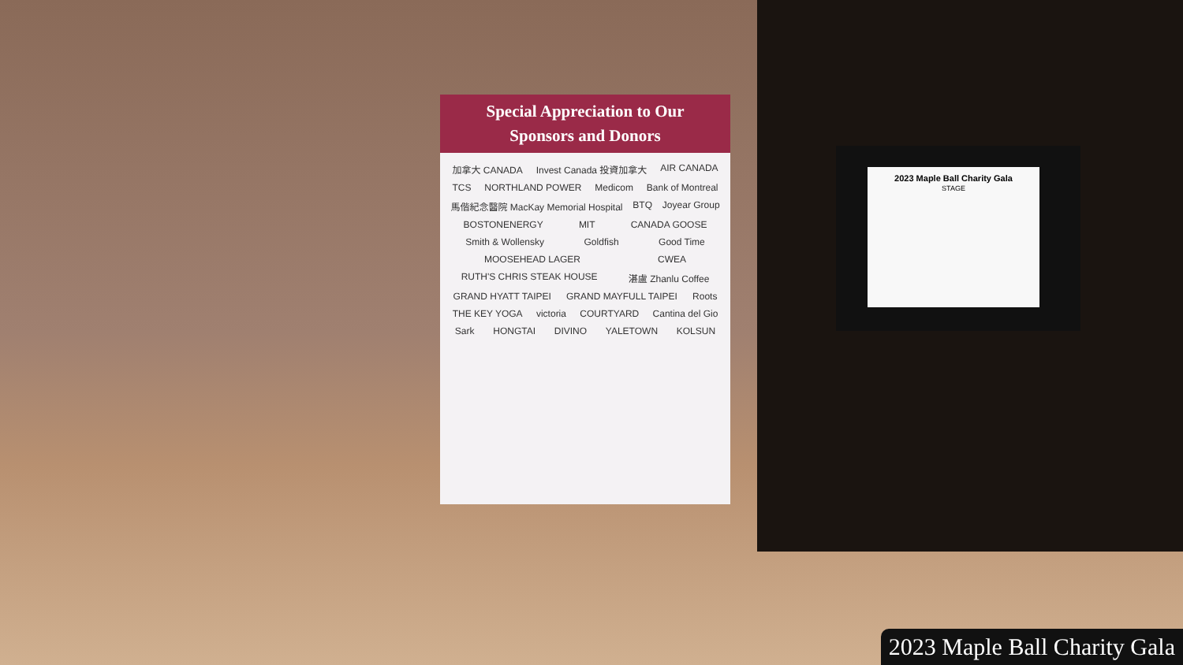Special Appreciation to Our
Sponsors and Donors
加拿大 CANADA Invest Canada 投資加拿大 AIR CANADA TCS NORTHLAND POWER Medicom Bank of Montreal 馬偕紀念醫院 MacKay Memorial Hospital BTQ Joyear Group BOSTONENERGY MIT CANADA GOOSE Smith & Wollensky Goldfish Good Time MOOSEHEAD LAGER CWEA RUTH'S CHRIS STEAK HOUSE 湛盧 Zhanlu Coffee GRAND HYATT TAIPEI GRAND MAYFULL TAIPEI Roots THE KEY YOGA victoria COURTYARD Cantina del Gio Sark HONGTAI DIVINO YALETOWN KOLSUN
2023 Maple Ball Charity Gala
STAGE
2023 Maple Ball Charity Gala